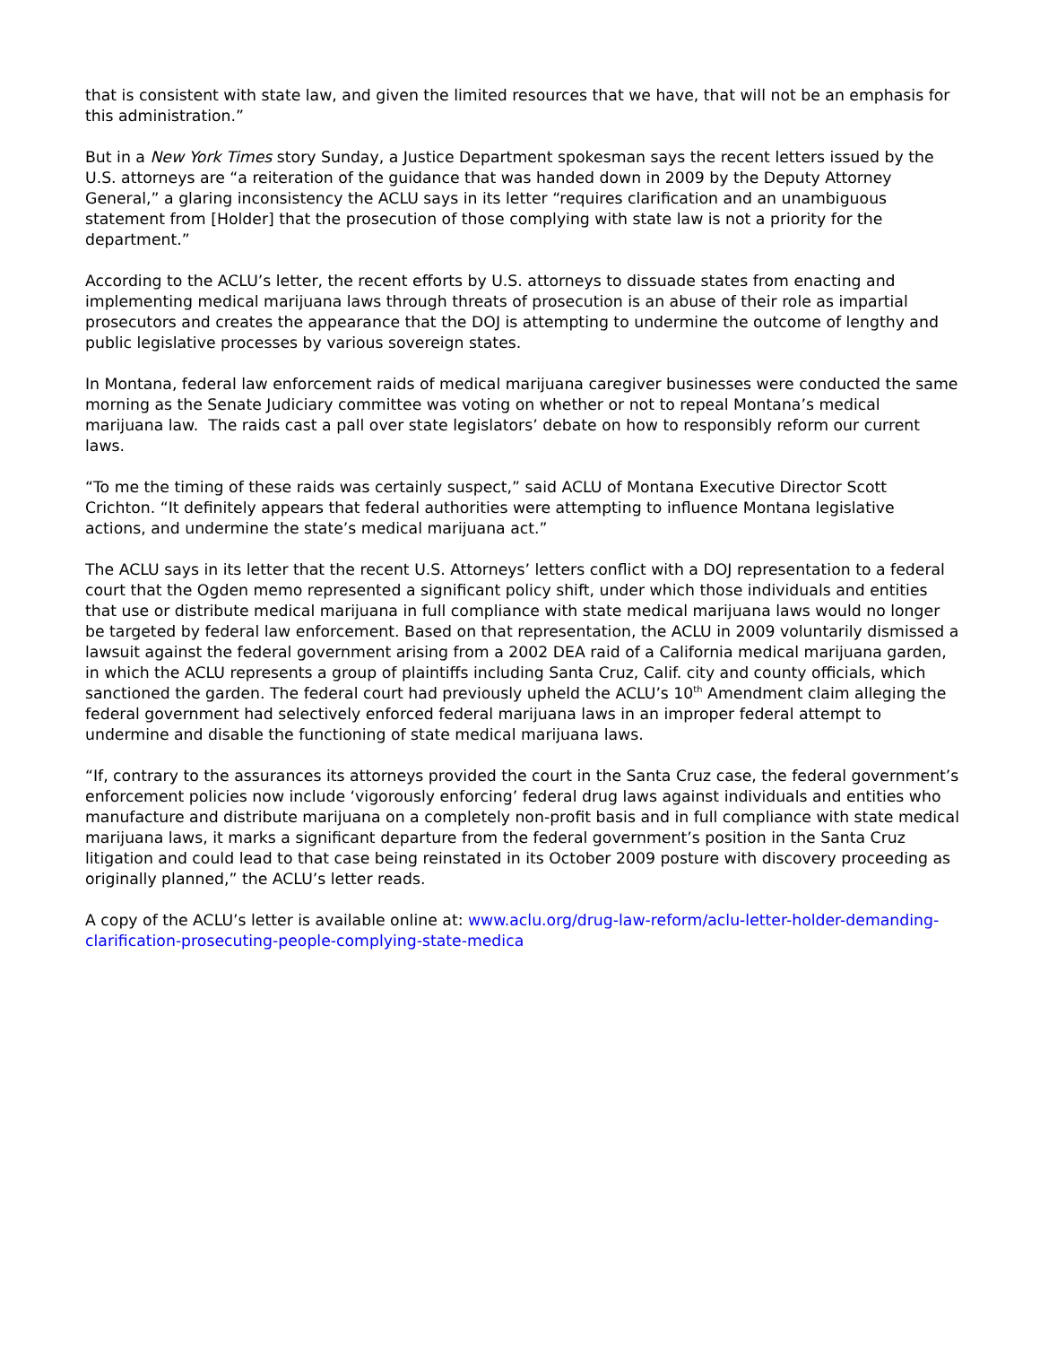that is consistent with state law, and given the limited resources that we have, that will not be an emphasis for this administration.”
But in a New York Times story Sunday, a Justice Department spokesman says the recent letters issued by the U.S. attorneys are “a reiteration of the guidance that was handed down in 2009 by the Deputy Attorney General,” a glaring inconsistency the ACLU says in its letter “requires clarification and an unambiguous statement from [Holder] that the prosecution of those complying with state law is not a priority for the department.”
According to the ACLU’s letter, the recent efforts by U.S. attorneys to dissuade states from enacting and implementing medical marijuana laws through threats of prosecution is an abuse of their role as impartial prosecutors and creates the appearance that the DOJ is attempting to undermine the outcome of lengthy and public legislative processes by various sovereign states.
In Montana, federal law enforcement raids of medical marijuana caregiver businesses were conducted the same morning as the Senate Judiciary committee was voting on whether or not to repeal Montana’s medical marijuana law. The raids cast a pall over state legislators’ debate on how to responsibly reform our current laws.
“To me the timing of these raids was certainly suspect,” said ACLU of Montana Executive Director Scott Crichton. “It definitely appears that federal authorities were attempting to influence Montana legislative actions, and undermine the state’s medical marijuana act.”
The ACLU says in its letter that the recent U.S. Attorneys’ letters conflict with a DOJ representation to a federal court that the Ogden memo represented a significant policy shift, under which those individuals and entities that use or distribute medical marijuana in full compliance with state medical marijuana laws would no longer be targeted by federal law enforcement. Based on that representation, the ACLU in 2009 voluntarily dismissed a lawsuit against the federal government arising from a 2002 DEA raid of a California medical marijuana garden, in which the ACLU represents a group of plaintiffs including Santa Cruz, Calif. city and county officials, which sanctioned the garden. The federal court had previously upheld the ACLU’s 10<sup>th</sup> Amendment claim alleging the federal government had selectively enforced federal marijuana laws in an improper federal attempt to undermine and disable the functioning of state medical marijuana laws.
“If, contrary to the assurances its attorneys provided the court in the Santa Cruz case, the federal government’s enforcement policies now include ‘vigorously enforcing’ federal drug laws against individuals and entities who manufacture and distribute marijuana on a completely non-profit basis and in full compliance with state medical marijuana laws, it marks a significant departure from the federal government’s position in the Santa Cruz litigation and could lead to that case being reinstated in its October 2009 posture with discovery proceeding as originally planned,” the ACLU’s letter reads.
A copy of the ACLU’s letter is available online at: www.aclu.org/drug-law-reform/aclu-letter-holder-demanding-clarification-prosecuting-people-complying-state-medica